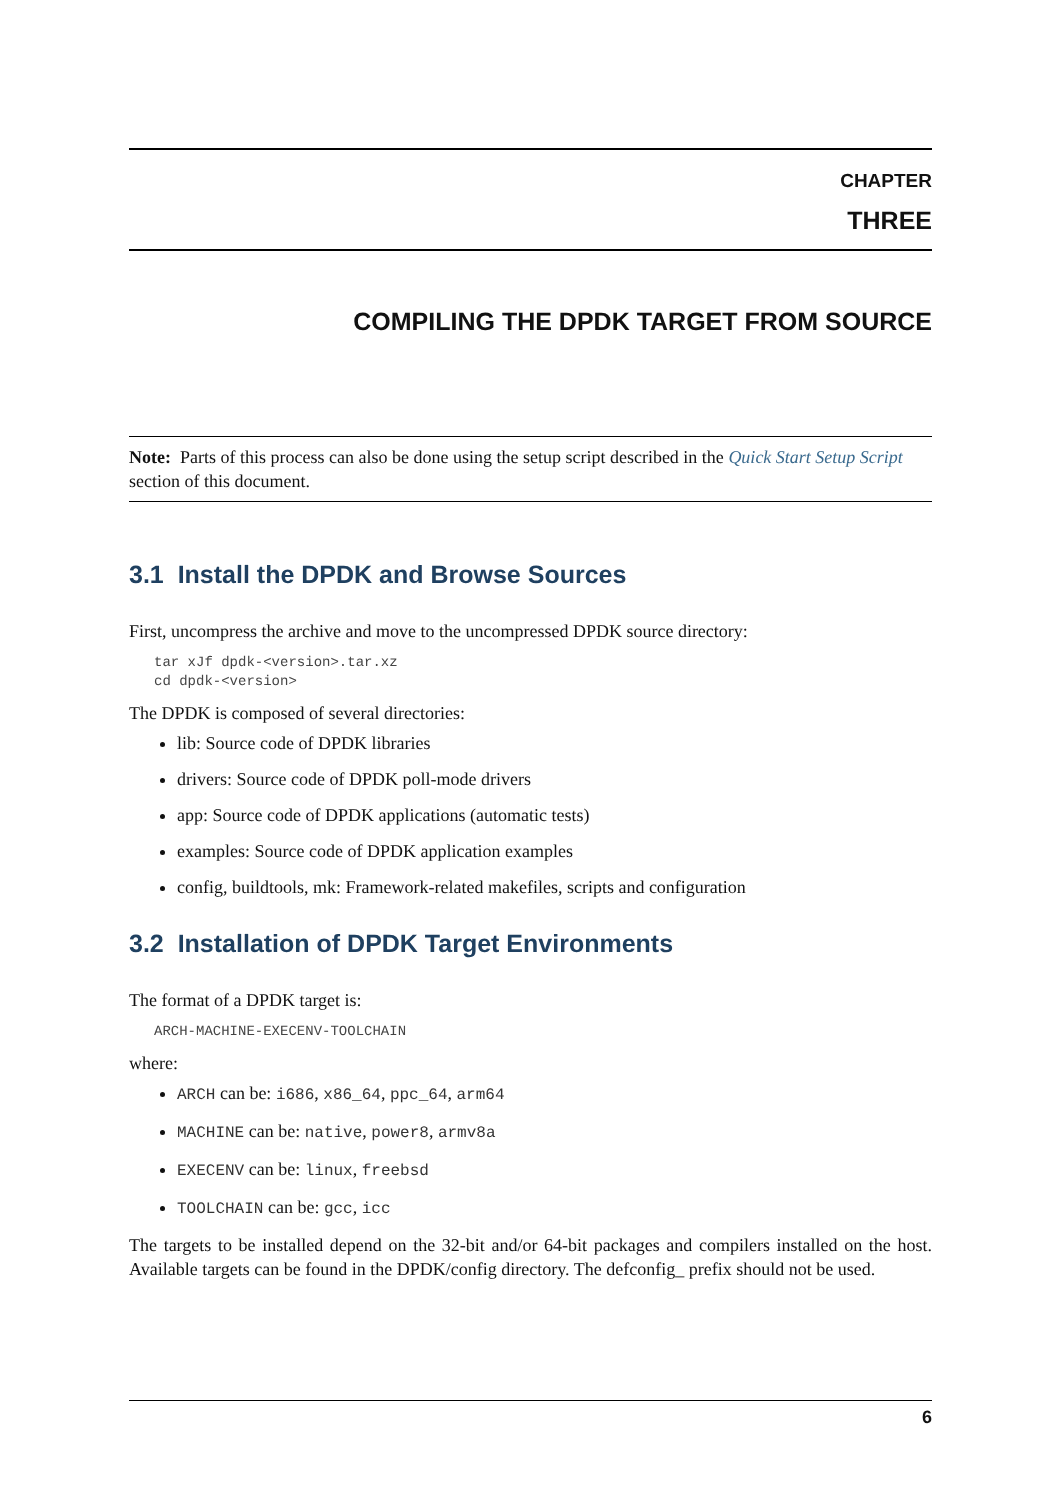CHAPTER
THREE
COMPILING THE DPDK TARGET FROM SOURCE
Note: Parts of this process can also be done using the setup script described in the Quick Start Setup Script section of this document.
3.1 Install the DPDK and Browse Sources
First, uncompress the archive and move to the uncompressed DPDK source directory:
tar xJf dpdk-<version>.tar.xz
cd dpdk-<version>
The DPDK is composed of several directories:
lib: Source code of DPDK libraries
drivers: Source code of DPDK poll-mode drivers
app: Source code of DPDK applications (automatic tests)
examples: Source code of DPDK application examples
config, buildtools, mk: Framework-related makefiles, scripts and configuration
3.2 Installation of DPDK Target Environments
The format of a DPDK target is:
ARCH-MACHINE-EXECENV-TOOLCHAIN
where:
ARCH can be: i686, x86_64, ppc_64, arm64
MACHINE can be: native, power8, armv8a
EXECENV can be: linux, freebsd
TOOLCHAIN can be: gcc, icc
The targets to be installed depend on the 32-bit and/or 64-bit packages and compilers installed on the host. Available targets can be found in the DPDK/config directory. The defconfig_ prefix should not be used.
6